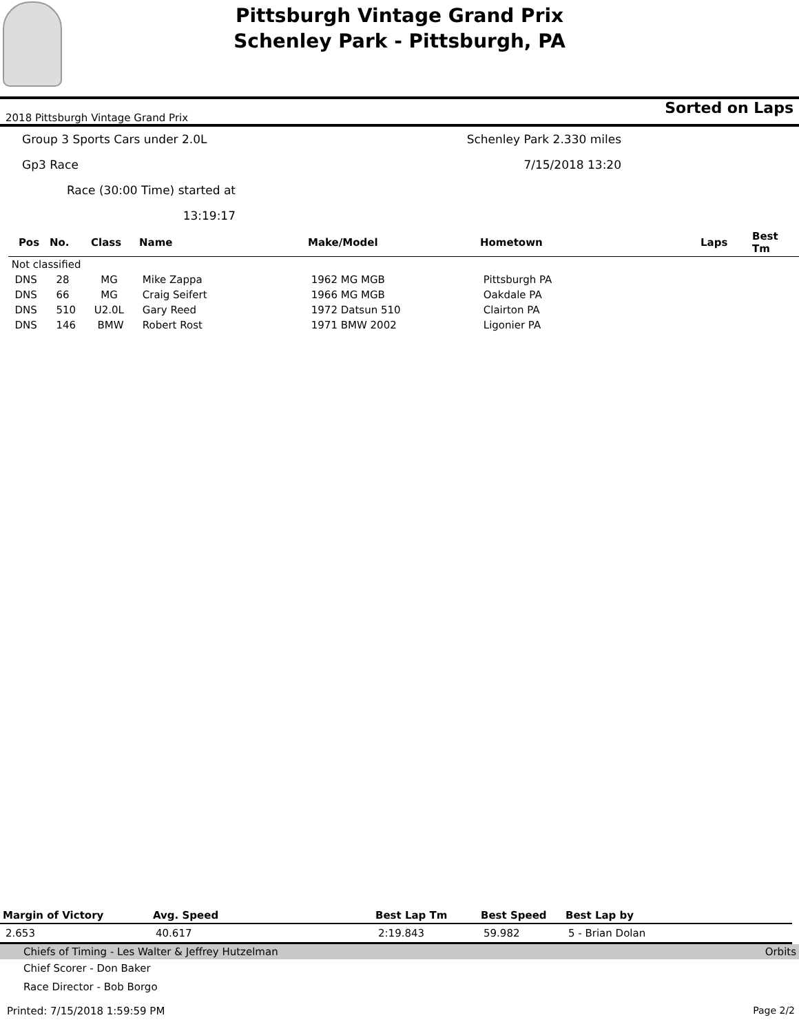Pittsburgh Vintage Grand Prix
Schenley Park - Pittsburgh, PA
2018 Pittsburgh Vintage Grand Prix Sorted on Laps
Group 3 Sports Cars under 2.0L Schenley Park 2.330 miles
Gp3 Race 7/15/2018 13:20
Race (30:00 Time) started at 13:19:17
| Pos | No. | Class | Name | Make/Model | Hometown | Laps | Best Tm |
| --- | --- | --- | --- | --- | --- | --- | --- |
| Not classified | | | | | | | |
| DNS | 28 | MG | Mike Zappa | 1962 MG MGB | Pittsburgh PA | | |
| DNS | 66 | MG | Craig Seifert | 1966 MG MGB | Oakdale PA | | |
| DNS | 510 | U2.0L | Gary Reed | 1972 Datsun 510 | Clairton PA | | |
| DNS | 146 | BMW | Robert Rost | 1971 BMW 2002 | Ligonier PA | | |
| Margin of Victory | Avg. Speed | Best Lap Tm | Best Speed | Best Lap by |
| --- | --- | --- | --- | --- |
| 2.653 | 40.617 | 2:19.843 | 59.982 | 5 - Brian Dolan |
Chiefs of Timing - Les Walter & Jeffrey Hutzelman Orbits
Chief Scorer - Don Baker
Race Director - Bob Borgo
Printed: 7/15/2018 1:59:59 PM Page 2/2